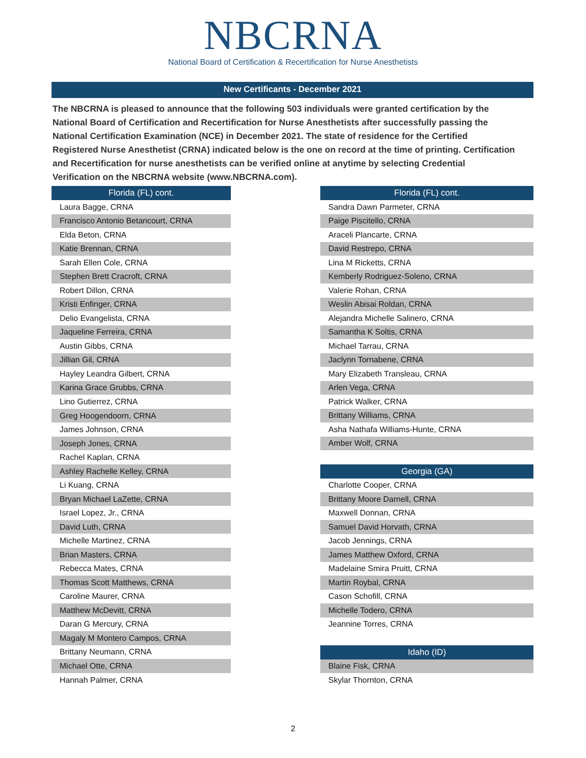NBCRNA
National Board of Certification & Recertification for Nurse Anesthetists
New Certificants - December 2021
The NBCRNA is pleased to announce that the following 503 individuals were granted certification by the National Board of Certification and Recertification for Nurse Anesthetists after successfully passing the National Certification Examination (NCE) in December 2021. The state of residence for the Certified Registered Nurse Anesthetist (CRNA) indicated below is the one on record at the time of printing. Certification and Recertification for nurse anesthetists can be verified online at anytime by selecting Credential Verification on the NBCRNA website (www.NBCRNA.com).
| Florida (FL) cont. |
| --- |
| Laura Bagge, CRNA |
| Francisco Antonio Betancourt, CRNA |
| Elda Beton, CRNA |
| Katie Brennan, CRNA |
| Sarah Ellen Cole, CRNA |
| Stephen Brett Cracroft, CRNA |
| Robert Dillon, CRNA |
| Kristi Enfinger, CRNA |
| Delio Evangelista, CRNA |
| Jaqueline Ferreira, CRNA |
| Austin Gibbs, CRNA |
| Jillian Gil, CRNA |
| Hayley Leandra Gilbert, CRNA |
| Karina Grace Grubbs, CRNA |
| Lino Gutierrez, CRNA |
| Greg Hoogendoorn, CRNA |
| James Johnson, CRNA |
| Joseph Jones, CRNA |
| Rachel Kaplan, CRNA |
| Ashley Rachelle Kelley, CRNA |
| Li Kuang, CRNA |
| Bryan Michael LaZette, CRNA |
| Israel Lopez, Jr., CRNA |
| David Luth, CRNA |
| Michelle Martinez, CRNA |
| Brian Masters, CRNA |
| Rebecca Mates, CRNA |
| Thomas Scott Matthews, CRNA |
| Caroline Maurer, CRNA |
| Matthew McDevitt, CRNA |
| Daran G Mercury, CRNA |
| Magaly M Montero Campos, CRNA |
| Brittany Neumann, CRNA |
| Michael Otte, CRNA |
| Hannah Palmer, CRNA |
| Florida (FL) cont. |
| --- |
| Sandra Dawn Parmeter, CRNA |
| Paige Piscitello, CRNA |
| Araceli Plancarte, CRNA |
| David Restrepo, CRNA |
| Lina M Ricketts, CRNA |
| Kemberly Rodriguez-Soleno, CRNA |
| Valerie Rohan, CRNA |
| Weslin Abisai Roldan, CRNA |
| Alejandra Michelle Salinero, CRNA |
| Samantha K Soltis, CRNA |
| Michael Tarrau, CRNA |
| Jaclynn Tornabene, CRNA |
| Mary Elizabeth Transleau, CRNA |
| Arlen Vega, CRNA |
| Patrick Walker, CRNA |
| Brittany Williams, CRNA |
| Asha Nathafa Williams-Hunte, CRNA |
| Amber Wolf, CRNA |
| Georgia (GA) |
| Charlotte Cooper, CRNA |
| Brittany Moore Darnell, CRNA |
| Maxwell Donnan, CRNA |
| Samuel David Horvath, CRNA |
| Jacob Jennings, CRNA |
| James Matthew Oxford, CRNA |
| Madelaine Smira Pruitt, CRNA |
| Martin Roybal, CRNA |
| Cason Schofill, CRNA |
| Michelle Todero, CRNA |
| Jeannine Torres, CRNA |
| Idaho (ID) |
| Blaine Fisk, CRNA |
| Skylar Thornton, CRNA |
2